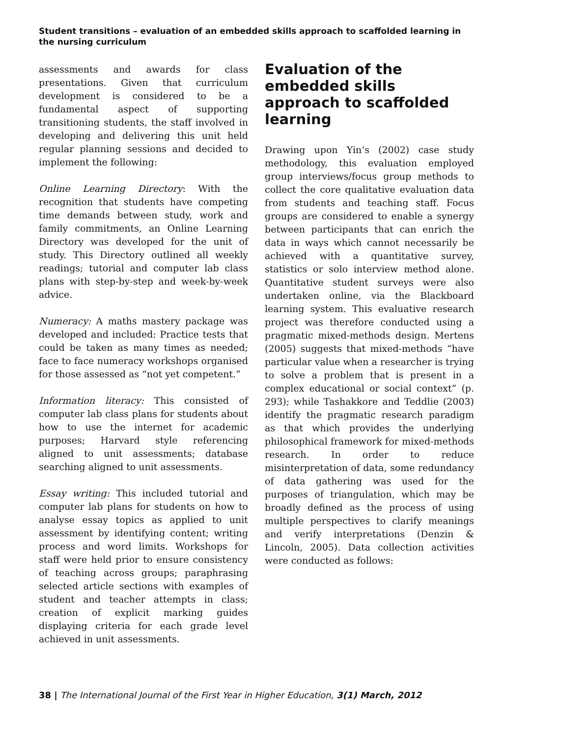Student transitions – evaluation of an embedded skills approach to scaffolded learning in the nursing curriculum
assessments and awards for class presentations. Given that curriculum development is considered to be a fundamental aspect of supporting transitioning students, the staff involved in developing and delivering this unit held regular planning sessions and decided to implement the following:
Online Learning Directory: With the recognition that students have competing time demands between study, work and family commitments, an Online Learning Directory was developed for the unit of study. This Directory outlined all weekly readings; tutorial and computer lab class plans with step-by-step and week-by-week advice.
Numeracy: A maths mastery package was developed and included: Practice tests that could be taken as many times as needed; face to face numeracy workshops organised for those assessed as “not yet competent.”
Information literacy: This consisted of computer lab class plans for students about how to use the internet for academic purposes; Harvard style referencing aligned to unit assessments; database searching aligned to unit assessments.
Essay writing: This included tutorial and computer lab plans for students on how to analyse essay topics as applied to unit assessment by identifying content; writing process and word limits. Workshops for staff were held prior to ensure consistency of teaching across groups; paraphrasing selected article sections with examples of student and teacher attempts in class; creation of explicit marking guides displaying criteria for each grade level achieved in unit assessments.
Evaluation of the embedded skills approach to scaffolded learning
Drawing upon Yin’s (2002) case study methodology, this evaluation employed group interviews/focus group methods to collect the core qualitative evaluation data from students and teaching staff. Focus groups are considered to enable a synergy between participants that can enrich the data in ways which cannot necessarily be achieved with a quantitative survey, statistics or solo interview method alone. Quantitative student surveys were also undertaken online, via the Blackboard learning system. This evaluative research project was therefore conducted using a pragmatic mixed-methods design. Mertens (2005) suggests that mixed-methods “have particular value when a researcher is trying to solve a problem that is present in a complex educational or social context” (p. 293); while Tashakkore and Teddlie (2003) identify the pragmatic research paradigm as that which provides the underlying philosophical framework for mixed-methods research. In order to reduce misinterpretation of data, some redundancy of data gathering was used for the purposes of triangulation, which may be broadly defined as the process of using multiple perspectives to clarify meanings and verify interpretations (Denzin & Lincoln, 2005). Data collection activities were conducted as follows:
38 | The International Journal of the First Year in Higher Education, 3(1) March, 2012